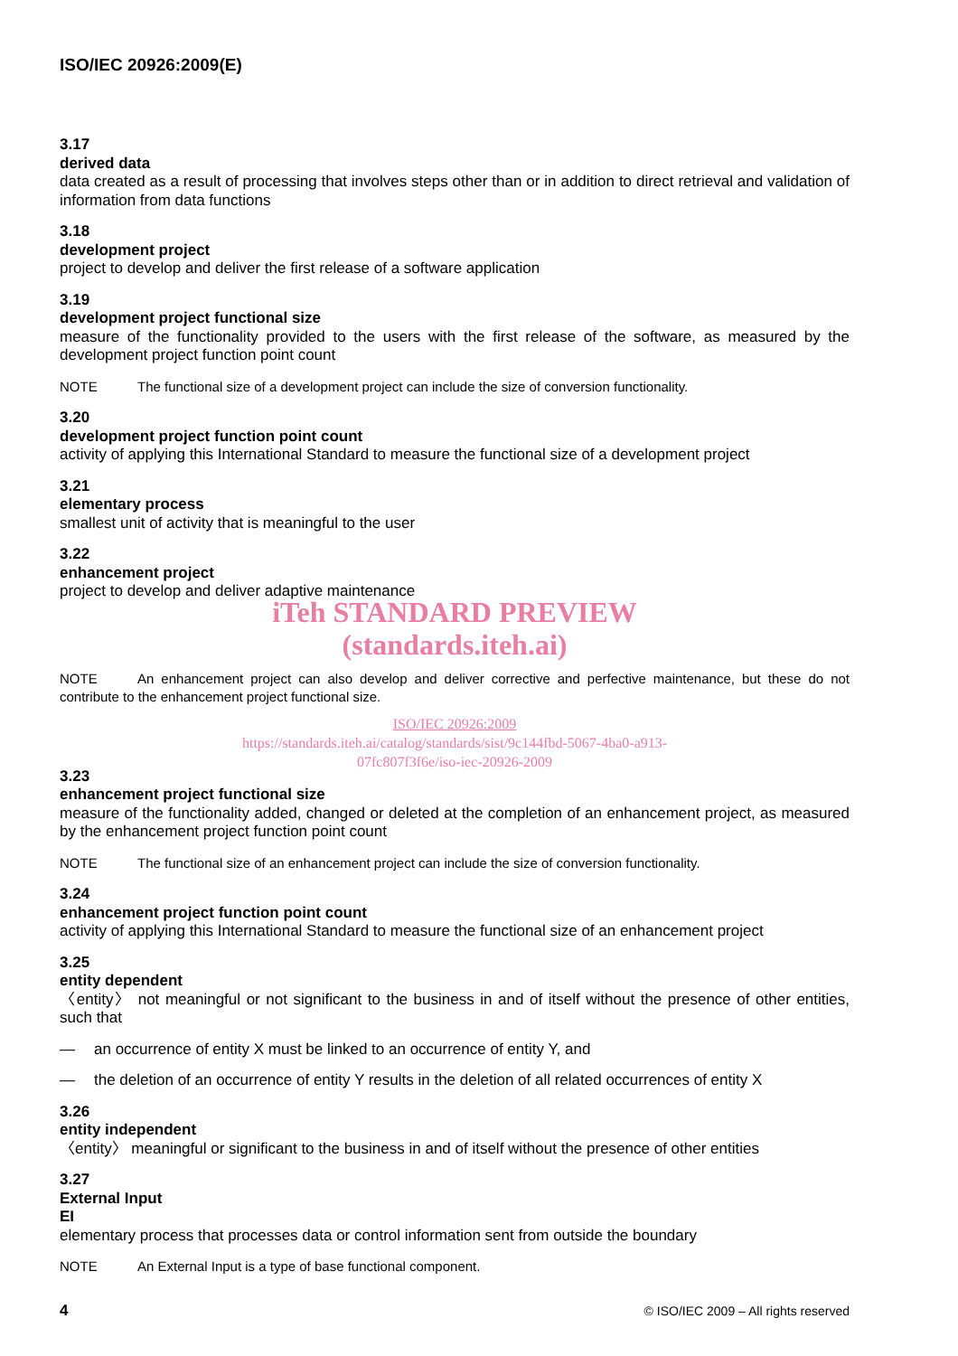ISO/IEC 20926:2009(E)
3.17
derived data
data created as a result of processing that involves steps other than or in addition to direct retrieval and validation of information from data functions
3.18
development project
project to develop and deliver the first release of a software application
3.19
development project functional size
measure of the functionality provided to the users with the first release of the software, as measured by the development project function point count
NOTE The functional size of a development project can include the size of conversion functionality.
3.20
development project function point count
activity of applying this International Standard to measure the functional size of a development project
3.21
elementary process
smallest unit of activity that is meaningful to the user
3.22
enhancement project
project to develop and deliver adaptive maintenance
iTeh STANDARD PREVIEW
(standards.iteh.ai)
NOTE An enhancement project can also develop and deliver corrective and perfective maintenance, but these do not contribute to the enhancement project functional size.
ISO/IEC 20926:2009
https://standards.iteh.ai/catalog/standards/sist/9c144fbd-5067-4ba0-a913-
07fc807f3f6e/iso-iec-20926-2009
3.23
enhancement project functional size
measure of the functionality added, changed or deleted at the completion of an enhancement project, as measured by the enhancement project function point count
NOTE The functional size of an enhancement project can include the size of conversion functionality.
3.24
enhancement project function point count
activity of applying this International Standard to measure the functional size of an enhancement project
3.25
entity dependent
〈entity〉 not meaningful or not significant to the business in and of itself without the presence of other entities, such that
— an occurrence of entity X must be linked to an occurrence of entity Y, and
— the deletion of an occurrence of entity Y results in the deletion of all related occurrences of entity X
3.26
entity independent
〈entity〉 meaningful or significant to the business in and of itself without the presence of other entities
3.27
External Input
EI
elementary process that processes data or control information sent from outside the boundary
NOTE An External Input is a type of base functional component.
4 © ISO/IEC 2009 – All rights reserved